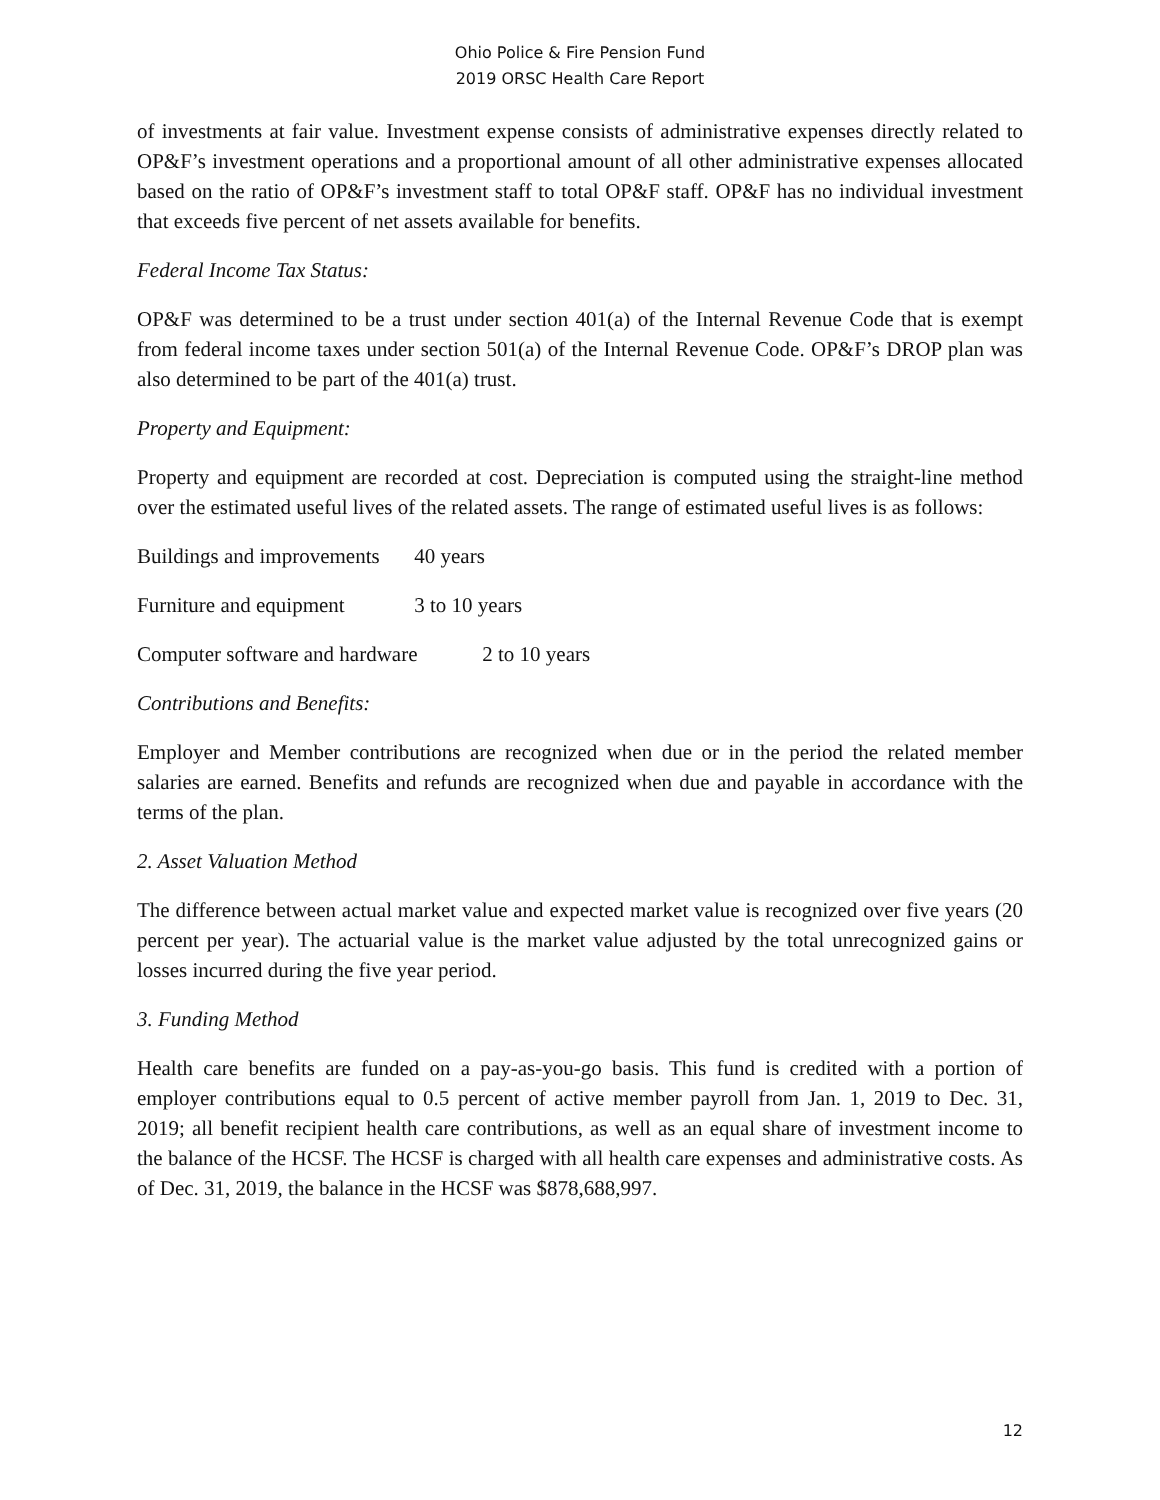Ohio Police & Fire Pension Fund
2019 ORSC Health Care Report
of investments at fair value. Investment expense consists of administrative expenses directly related to OP&F’s investment operations and a proportional amount of all other administrative expenses allocated based on the ratio of OP&F’s investment staff to total OP&F staff. OP&F has no individual investment that exceeds five percent of net assets available for benefits.
Federal Income Tax Status:
OP&F was determined to be a trust under section 401(a) of the Internal Revenue Code that is exempt from federal income taxes under section 501(a) of the Internal Revenue Code. OP&F’s DROP plan was also determined to be part of the 401(a) trust.
Property and Equipment:
Property and equipment are recorded at cost. Depreciation is computed using the straight-line method over the estimated useful lives of the related assets. The range of estimated useful lives is as follows:
Buildings and improvements 40 years
Furniture and equipment 3 to 10 years
Computer software and hardware 2 to 10 years
Contributions and Benefits:
Employer and Member contributions are recognized when due or in the period the related member salaries are earned. Benefits and refunds are recognized when due and payable in accordance with the terms of the plan.
2. Asset Valuation Method
The difference between actual market value and expected market value is recognized over five years (20 percent per year). The actuarial value is the market value adjusted by the total unrecognized gains or losses incurred during the five year period.
3. Funding Method
Health care benefits are funded on a pay-as-you-go basis. This fund is credited with a portion of employer contributions equal to 0.5 percent of active member payroll from Jan. 1, 2019 to Dec. 31, 2019; all benefit recipient health care contributions, as well as an equal share of investment income to the balance of the HCSF. The HCSF is charged with all health care expenses and administrative costs. As of Dec. 31, 2019, the balance in the HCSF was $878,688,997.
12